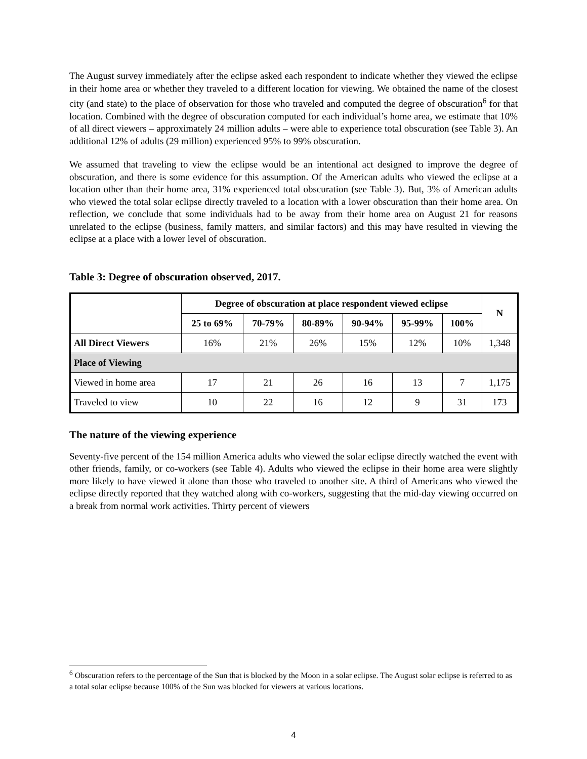The August survey immediately after the eclipse asked each respondent to indicate whether they viewed the eclipse in their home area or whether they traveled to a different location for viewing. We obtained the name of the closest city (and state) to the place of observation for those who traveled and computed the degree of obscuration<sup>6</sup> for that location. Combined with the degree of obscuration computed for each individual’s home area, we estimate that 10% of all direct viewers – approximately 24 million adults – were able to experience total obscuration (see Table 3). An additional 12% of adults (29 million) experienced 95% to 99% obscuration.
We assumed that traveling to view the eclipse would be an intentional act designed to improve the degree of obscuration, and there is some evidence for this assumption. Of the American adults who viewed the eclipse at a location other than their home area, 31% experienced total obscuration (see Table 3). But, 3% of American adults who viewed the total solar eclipse directly traveled to a location with a lower obscuration than their home area. On reflection, we conclude that some individuals had to be away from their home area on August 21 for reasons unrelated to the eclipse (business, family matters, and similar factors) and this may have resulted in viewing the eclipse at a place with a lower level of obscuration.
Table 3: Degree of obscuration observed, 2017.
| | Degree of obscuration at place respondent viewed eclipse | | | | | | N |
| --- | --- | --- | --- | --- | --- | --- | --- |
| | 25 to 69% | 70-79% | 80-89% | 90-94% | 95-99% | 100% | |
| All Direct Viewers | 16% | 21% | 26% | 15% | 12% | 10% | 1,348 |
| Place of Viewing | | | | | | | |
| Viewed in home area | 17 | 21 | 26 | 16 | 13 | 7 | 1,175 |
| Traveled to view | 10 | 22 | 16 | 12 | 9 | 31 | 173 |
The nature of the viewing experience
Seventy-five percent of the 154 million America adults who viewed the solar eclipse directly watched the event with other friends, family, or co-workers (see Table 4). Adults who viewed the eclipse in their home area were slightly more likely to have viewed it alone than those who traveled to another site. A third of Americans who viewed the eclipse directly reported that they watched along with co-workers, suggesting that the mid-day viewing occurred on a break from normal work activities. Thirty percent of viewers
<sup>6</sup> Obscuration refers to the percentage of the Sun that is blocked by the Moon in a solar eclipse. The August solar eclipse is referred to as a total solar eclipse because 100% of the Sun was blocked for viewers at various locations.
4